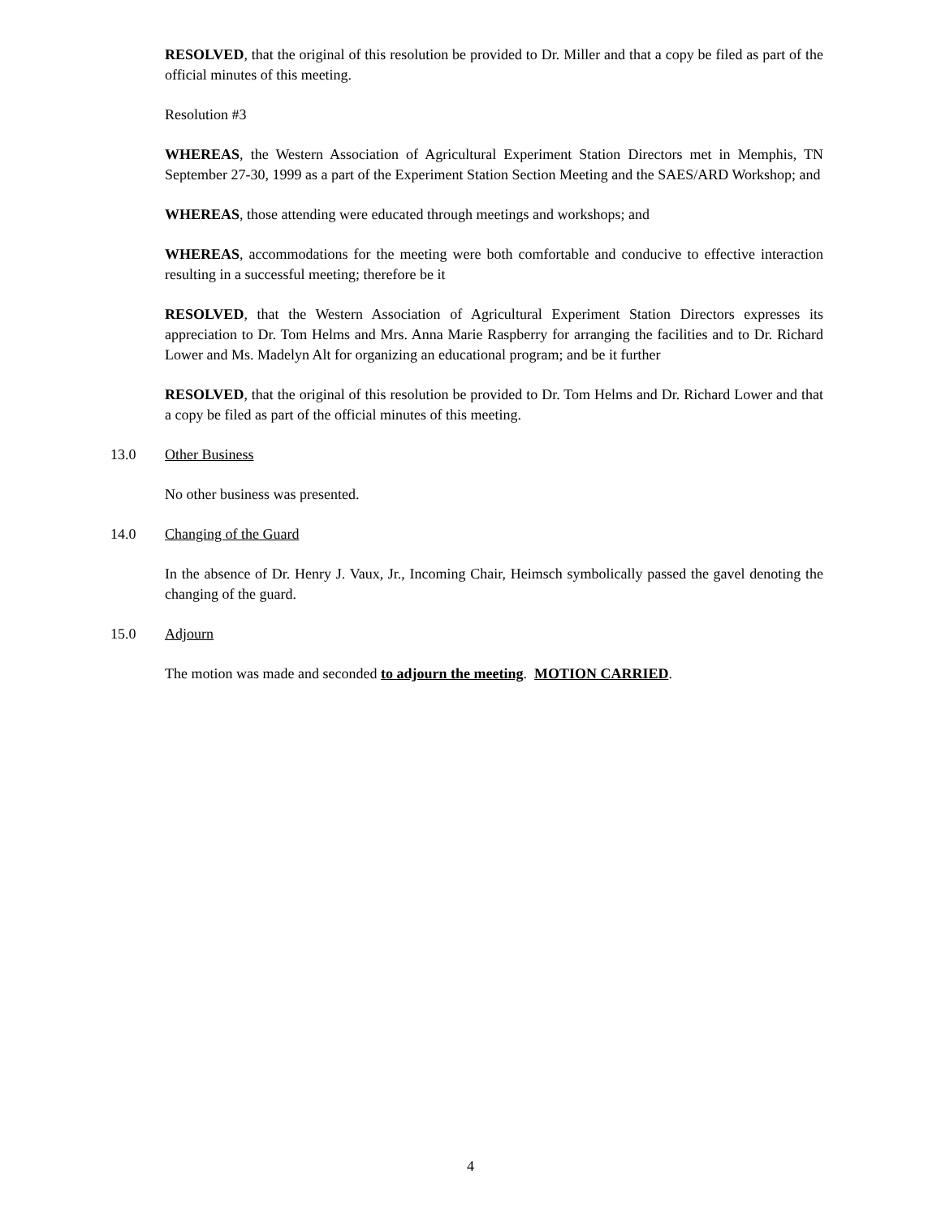RESOLVED, that the original of this resolution be provided to Dr. Miller and that a copy be filed as part of the official minutes of this meeting.
Resolution #3
WHEREAS, the Western Association of Agricultural Experiment Station Directors met in Memphis, TN September 27-30, 1999 as a part of the Experiment Station Section Meeting and the SAES/ARD Workshop; and
WHEREAS, those attending were educated through meetings and workshops; and
WHEREAS, accommodations for the meeting were both comfortable and conducive to effective interaction resulting in a successful meeting; therefore be it
RESOLVED, that the Western Association of Agricultural Experiment Station Directors expresses its appreciation to Dr. Tom Helms and Mrs. Anna Marie Raspberry for arranging the facilities and to Dr. Richard Lower and Ms. Madelyn Alt for organizing an educational program; and be it further
RESOLVED, that the original of this resolution be provided to Dr. Tom Helms and Dr. Richard Lower and that a copy be filed as part of the official minutes of this meeting.
13.0 Other Business
No other business was presented.
14.0 Changing of the Guard
In the absence of Dr. Henry J. Vaux, Jr., Incoming Chair, Heimsch symbolically passed the gavel denoting the changing of the guard.
15.0 Adjourn
The motion was made and seconded to adjourn the meeting. MOTION CARRIED.
4